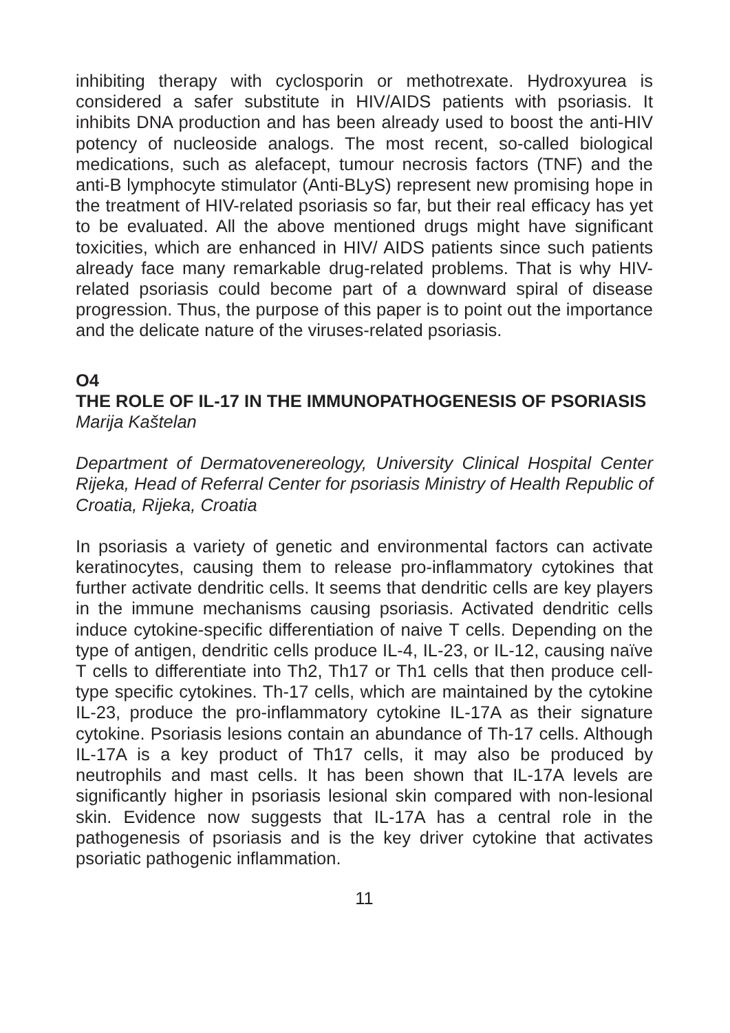inhibiting therapy with cyclosporin or methotrexate. Hydroxyurea is considered a safer substitute in HIV/AIDS patients with psoriasis. It inhibits DNA production and has been already used to boost the anti-HIV potency of nucleoside analogs. The most recent, so-called biological medications, such as alefacept, tumour necrosis factors (TNF) and the anti-B lymphocyte stimulator (Anti-BLyS) represent new promising hope in the treatment of HIV-related psoriasis so far, but their real efficacy has yet to be evaluated. All the above mentioned drugs might have significant toxicities, which are enhanced in HIV/ AIDS patients since such patients already face many remarkable drug-related problems. That is why HIV-related psoriasis could become part of a downward spiral of disease progression. Thus, the purpose of this paper is to point out the importance and the delicate nature of the viruses-related psoriasis.
O4
THE ROLE OF IL-17 IN THE IMMUNOPATHOGENESIS OF PSORIASIS
Marija Kaštelan
Department of Dermatovenereology, University Clinical Hospital Center Rijeka, Head of Referral Center for psoriasis Ministry of Health Republic of Croatia, Rijeka, Croatia
In psoriasis a variety of genetic and environmental factors can activate keratinocytes, causing them to release pro-inflammatory cytokines that further activate dendritic cells. It seems that dendritic cells are key players in the immune mechanisms causing psoriasis. Activated dendritic cells induce cytokine-specific differentiation of naive T cells. Depending on the type of antigen, dendritic cells produce IL-4, IL-23, or IL-12, causing naïve T cells to differentiate into Th2, Th17 or Th1 cells that then produce cell-type specific cytokines. Th-17 cells, which are maintained by the cytokine IL-23, produce the pro-inflammatory cytokine IL-17A as their signature cytokine. Psoriasis lesions contain an abundance of Th-17 cells. Although IL-17A is a key product of Th17 cells, it may also be produced by neutrophils and mast cells. It has been shown that IL-17A levels are significantly higher in psoriasis lesional skin compared with non-lesional skin. Evidence now suggests that IL-17A has a central role in the pathogenesis of psoriasis and is the key driver cytokine that activates psoriatic pathogenic inflammation.
11